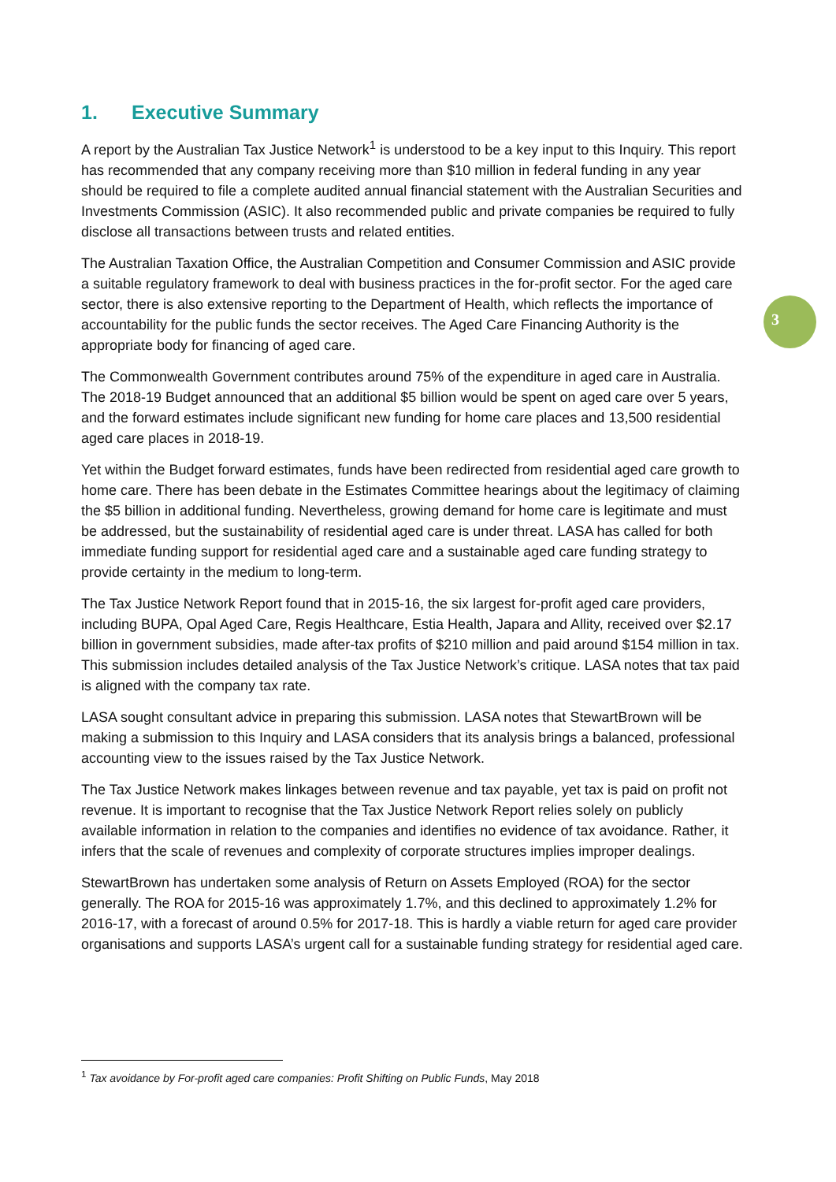3
1. Executive Summary
A report by the Australian Tax Justice Network<sup>1</sup> is understood to be a key input to this Inquiry. This report has recommended that any company receiving more than $10 million in federal funding in any year should be required to file a complete audited annual financial statement with the Australian Securities and Investments Commission (ASIC). It also recommended public and private companies be required to fully disclose all transactions between trusts and related entities.
The Australian Taxation Office, the Australian Competition and Consumer Commission and ASIC provide a suitable regulatory framework to deal with business practices in the for-profit sector. For the aged care sector, there is also extensive reporting to the Department of Health, which reflects the importance of accountability for the public funds the sector receives. The Aged Care Financing Authority is the appropriate body for financing of aged care.
The Commonwealth Government contributes around 75% of the expenditure in aged care in Australia. The 2018-19 Budget announced that an additional $5 billion would be spent on aged care over 5 years, and the forward estimates include significant new funding for home care places and 13,500 residential aged care places in 2018-19.
Yet within the Budget forward estimates, funds have been redirected from residential aged care growth to home care. There has been debate in the Estimates Committee hearings about the legitimacy of claiming the $5 billion in additional funding. Nevertheless, growing demand for home care is legitimate and must be addressed, but the sustainability of residential aged care is under threat. LASA has called for both immediate funding support for residential aged care and a sustainable aged care funding strategy to provide certainty in the medium to long-term.
The Tax Justice Network Report found that in 2015-16, the six largest for-profit aged care providers, including BUPA, Opal Aged Care, Regis Healthcare, Estia Health, Japara and Allity, received over $2.17 billion in government subsidies, made after-tax profits of $210 million and paid around $154 million in tax. This submission includes detailed analysis of the Tax Justice Network’s critique. LASA notes that tax paid is aligned with the company tax rate.
LASA sought consultant advice in preparing this submission. LASA notes that StewartBrown will be making a submission to this Inquiry and LASA considers that its analysis brings a balanced, professional accounting view to the issues raised by the Tax Justice Network.
The Tax Justice Network makes linkages between revenue and tax payable, yet tax is paid on profit not revenue. It is important to recognise that the Tax Justice Network Report relies solely on publicly available information in relation to the companies and identifies no evidence of tax avoidance. Rather, it infers that the scale of revenues and complexity of corporate structures implies improper dealings.
StewartBrown has undertaken some analysis of Return on Assets Employed (ROA) for the sector generally. The ROA for 2015-16 was approximately 1.7%, and this declined to approximately 1.2% for 2016-17, with a forecast of around 0.5% for 2017-18. This is hardly a viable return for aged care provider organisations and supports LASA’s urgent call for a sustainable funding strategy for residential aged care.
<sup>1</sup> Tax avoidance by For-profit aged care companies: Profit Shifting on Public Funds, May 2018